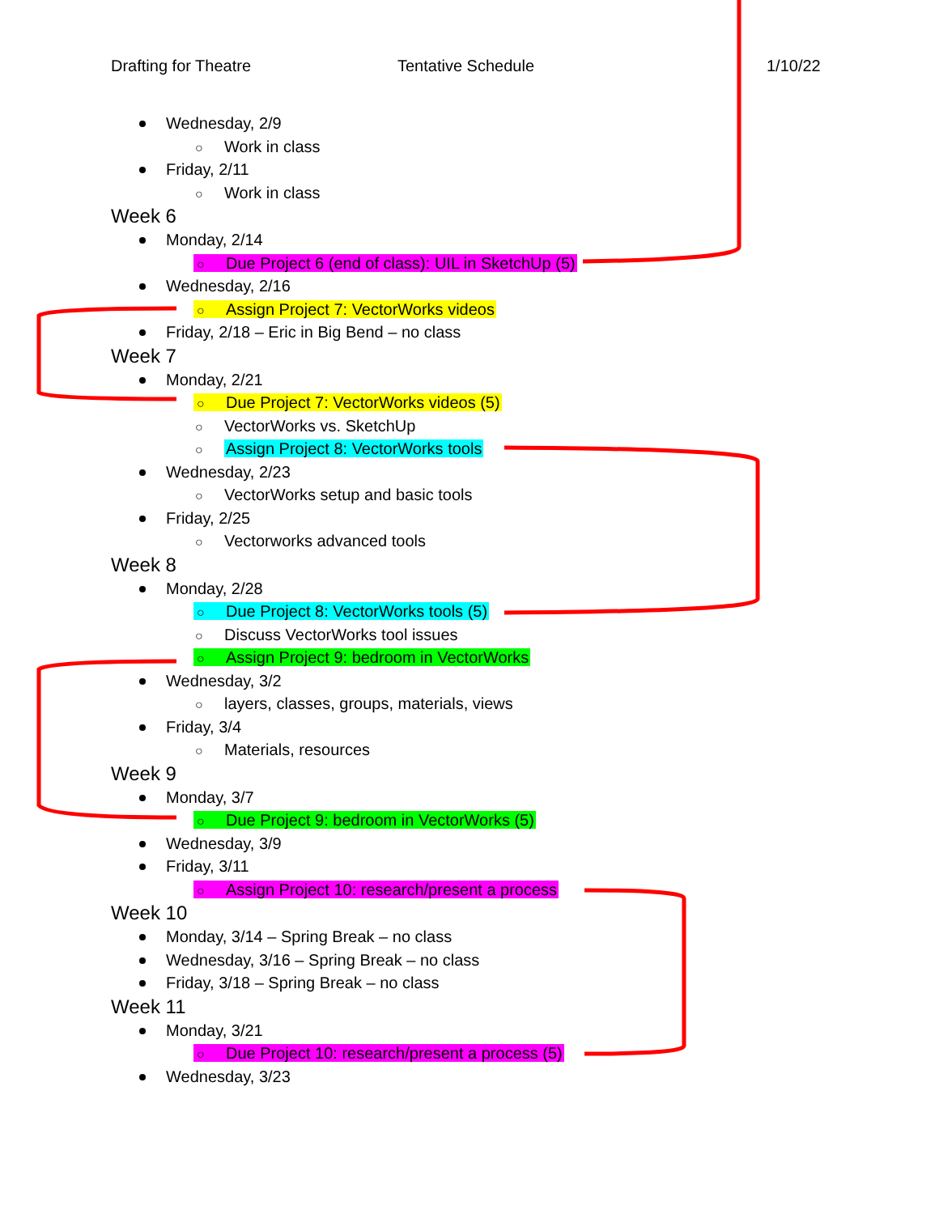Drafting for Theatre Tentative Schedule 1/10/22
Wednesday, 2/9
○ Work in class
Friday, 2/11
○ Work in class
Week 6
Monday, 2/14
○ Due Project 6 (end of class): UIL in SketchUp (5)
Wednesday, 2/16
○ Assign Project 7: VectorWorks videos
Friday, 2/18 – Eric in Big Bend – no class
Week 7
Monday, 2/21
○ Due Project 7: VectorWorks videos (5)
○ VectorWorks vs. SketchUp
○ Assign Project 8: VectorWorks tools
Wednesday, 2/23
○ VectorWorks setup and basic tools
Friday, 2/25
○ Vectorworks advanced tools
Week 8
Monday, 2/28
○ Due Project 8: VectorWorks tools (5)
○ Discuss VectorWorks tool issues
○ Assign Project 9: bedroom in VectorWorks
Wednesday, 3/2
○ layers, classes, groups, materials, views
Friday, 3/4
○ Materials, resources
Week 9
Monday, 3/7
○ Due Project 9: bedroom in VectorWorks (5)
Wednesday, 3/9
Friday, 3/11
○ Assign Project 10: research/present a process
Week 10
Monday, 3/14 – Spring Break – no class
Wednesday, 3/16 – Spring Break – no class
Friday, 3/18 – Spring Break – no class
Week 11
Monday, 3/21
○ Due Project 10: research/present a process (5)
Wednesday, 3/23